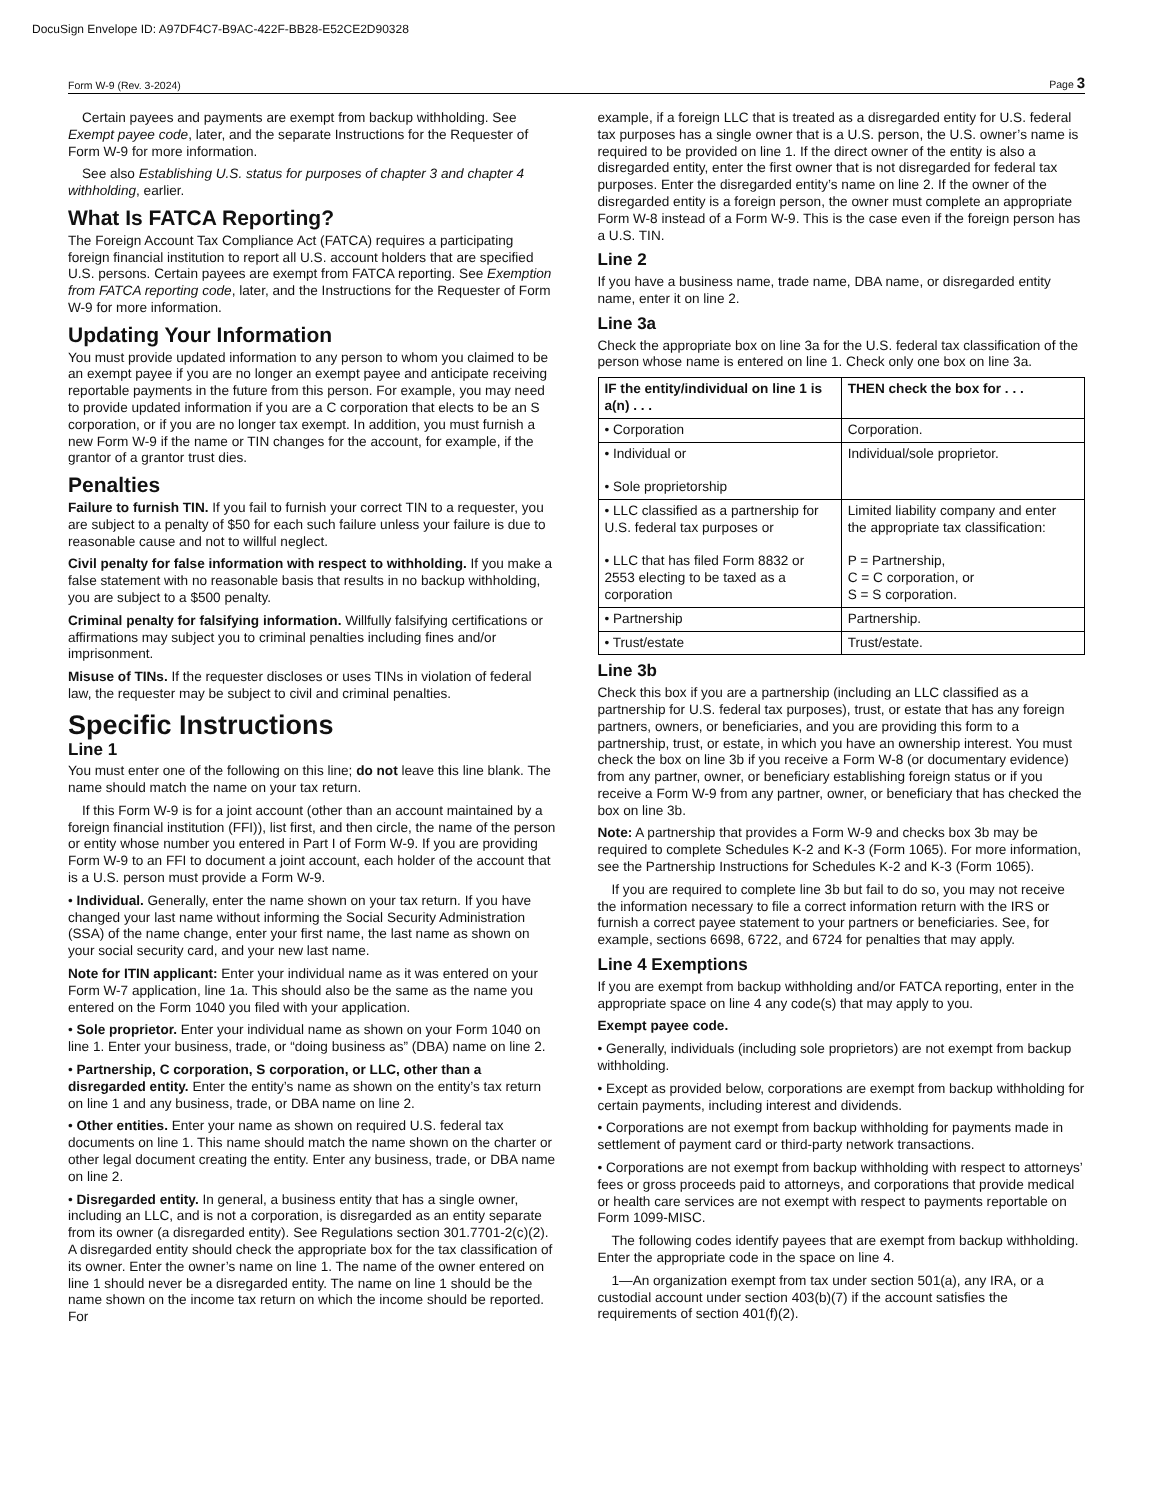DocuSign Envelope ID: A97DF4C7-B9AC-422F-BB28-E52CE2D90328
Form W-9 (Rev. 3-2024) Page 3
Certain payees and payments are exempt from backup withholding. See Exempt payee code, later, and the separate Instructions for the Requester of Form W-9 for more information.
See also Establishing U.S. status for purposes of chapter 3 and chapter 4 withholding, earlier.
What Is FATCA Reporting?
The Foreign Account Tax Compliance Act (FATCA) requires a participating foreign financial institution to report all U.S. account holders that are specified U.S. persons. Certain payees are exempt from FATCA reporting. See Exemption from FATCA reporting code, later, and the Instructions for the Requester of Form W-9 for more information.
Updating Your Information
You must provide updated information to any person to whom you claimed to be an exempt payee if you are no longer an exempt payee and anticipate receiving reportable payments in the future from this person. For example, you may need to provide updated information if you are a C corporation that elects to be an S corporation, or if you are no longer tax exempt. In addition, you must furnish a new Form W-9 if the name or TIN changes for the account, for example, if the grantor of a grantor trust dies.
Penalties
Failure to furnish TIN. If you fail to furnish your correct TIN to a requester, you are subject to a penalty of $50 for each such failure unless your failure is due to reasonable cause and not to willful neglect.
Civil penalty for false information with respect to withholding. If you make a false statement with no reasonable basis that results in no backup withholding, you are subject to a $500 penalty.
Criminal penalty for falsifying information. Willfully falsifying certifications or affirmations may subject you to criminal penalties including fines and/or imprisonment.
Misuse of TINs. If the requester discloses or uses TINs in violation of federal law, the requester may be subject to civil and criminal penalties.
Specific Instructions
Line 1
You must enter one of the following on this line; do not leave this line blank. The name should match the name on your tax return.
If this Form W-9 is for a joint account (other than an account maintained by a foreign financial institution (FFI)), list first, and then circle, the name of the person or entity whose number you entered in Part I of Form W-9. If you are providing Form W-9 to an FFI to document a joint account, each holder of the account that is a U.S. person must provide a Form W-9.
• Individual. Generally, enter the name shown on your tax return. If you have changed your last name without informing the Social Security Administration (SSA) of the name change, enter your first name, the last name as shown on your social security card, and your new last name.
Note for ITIN applicant: Enter your individual name as it was entered on your Form W-7 application, line 1a. This should also be the same as the name you entered on the Form 1040 you filed with your application.
• Sole proprietor. Enter your individual name as shown on your Form 1040 on line 1. Enter your business, trade, or “doing business as” (DBA) name on line 2.
• Partnership, C corporation, S corporation, or LLC, other than a disregarded entity. Enter the entity’s name as shown on the entity’s tax return on line 1 and any business, trade, or DBA name on line 2.
• Other entities. Enter your name as shown on required U.S. federal tax documents on line 1. This name should match the name shown on the charter or other legal document creating the entity. Enter any business, trade, or DBA name on line 2.
• Disregarded entity. In general, a business entity that has a single owner, including an LLC, and is not a corporation, is disregarded as an entity separate from its owner (a disregarded entity). See Regulations section 301.7701-2(c)(2). A disregarded entity should check the appropriate box for the tax classification of its owner. Enter the owner’s name on line 1. The name of the owner entered on line 1 should never be a disregarded entity. The name on line 1 should be the name shown on the income tax return on which the income should be reported. For
example, if a foreign LLC that is treated as a disregarded entity for U.S. federal tax purposes has a single owner that is a U.S. person, the U.S. owner’s name is required to be provided on line 1. If the direct owner of the entity is also a disregarded entity, enter the first owner that is not disregarded for federal tax purposes. Enter the disregarded entity’s name on line 2. If the owner of the disregarded entity is a foreign person, the owner must complete an appropriate Form W-8 instead of a Form W-9. This is the case even if the foreign person has a U.S. TIN.
Line 2
If you have a business name, trade name, DBA name, or disregarded entity name, enter it on line 2.
Line 3a
Check the appropriate box on line 3a for the U.S. federal tax classification of the person whose name is entered on line 1. Check only one box on line 3a.
| IF the entity/individual on line 1 is a(n) . . . | THEN check the box for . . . |
| --- | --- |
| • Corporation | Corporation. |
| • Individual or • Sole proprietorship | Individual/sole proprietor. |
| • LLC classified as a partnership for U.S. federal tax purposes or • LLC that has filed Form 8832 or 2553 electing to be taxed as a corporation | Limited liability company and enter the appropriate tax classification: P = Partnership, C = C corporation, or S = S corporation. |
| • Partnership | Partnership. |
| • Trust/estate | Trust/estate. |
Line 3b
Check this box if you are a partnership (including an LLC classified as a partnership for U.S. federal tax purposes), trust, or estate that has any foreign partners, owners, or beneficiaries, and you are providing this form to a partnership, trust, or estate, in which you have an ownership interest. You must check the box on line 3b if you receive a Form W-8 (or documentary evidence) from any partner, owner, or beneficiary establishing foreign status or if you receive a Form W-9 from any partner, owner, or beneficiary that has checked the box on line 3b.
Note: A partnership that provides a Form W-9 and checks box 3b may be required to complete Schedules K-2 and K-3 (Form 1065). For more information, see the Partnership Instructions for Schedules K-2 and K-3 (Form 1065).
If you are required to complete line 3b but fail to do so, you may not receive the information necessary to file a correct information return with the IRS or furnish a correct payee statement to your partners or beneficiaries. See, for example, sections 6698, 6722, and 6724 for penalties that may apply.
Line 4 Exemptions
If you are exempt from backup withholding and/or FATCA reporting, enter in the appropriate space on line 4 any code(s) that may apply to you.
Exempt payee code.
• Generally, individuals (including sole proprietors) are not exempt from backup withholding.
• Except as provided below, corporations are exempt from backup withholding for certain payments, including interest and dividends.
• Corporations are not exempt from backup withholding for payments made in settlement of payment card or third-party network transactions.
• Corporations are not exempt from backup withholding with respect to attorneys’ fees or gross proceeds paid to attorneys, and corporations that provide medical or health care services are not exempt with respect to payments reportable on Form 1099-MISC.
The following codes identify payees that are exempt from backup withholding. Enter the appropriate code in the space on line 4.
1—An organization exempt from tax under section 501(a), any IRA, or a custodial account under section 403(b)(7) if the account satisfies the requirements of section 401(f)(2).